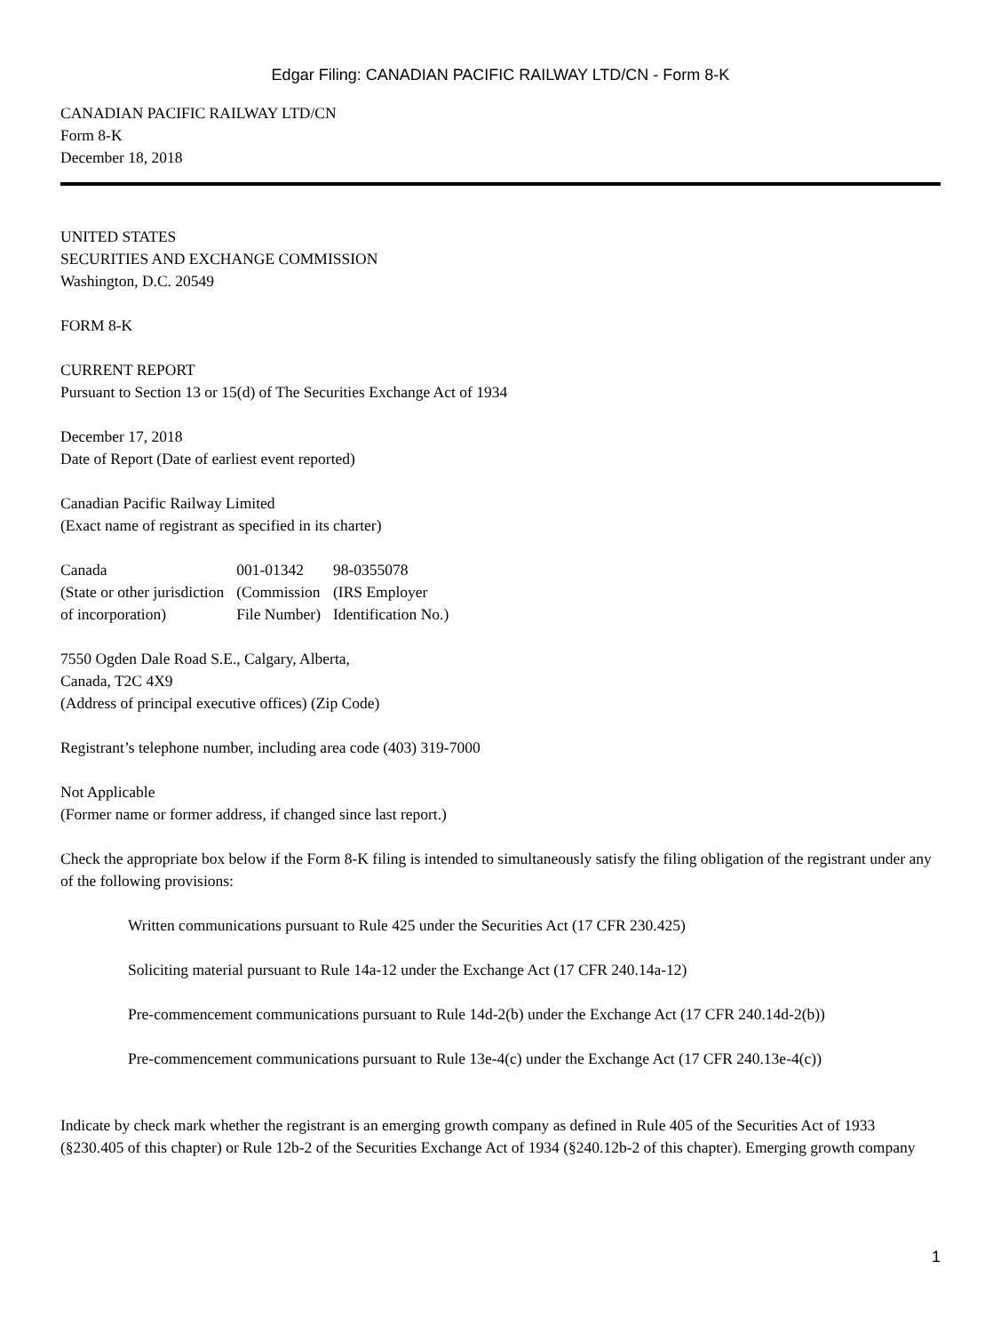Edgar Filing: CANADIAN PACIFIC RAILWAY LTD/CN - Form 8-K
CANADIAN PACIFIC RAILWAY LTD/CN
Form 8-K
December 18, 2018
UNITED STATES
SECURITIES AND EXCHANGE COMMISSION
Washington, D.C. 20549
FORM 8-K
CURRENT REPORT
Pursuant to Section 13 or 15(d) of The Securities Exchange Act of 1934
December 17, 2018
Date of Report (Date of earliest event reported)
Canadian Pacific Railway Limited
(Exact name of registrant as specified in its charter)
| Canada | 001-01342 | 98-0355078 |
| (State or other jurisdiction of incorporation) | (Commission File Number) | (IRS Employer Identification No.) |
7550 Ogden Dale Road S.E., Calgary, Alberta,
Canada, T2C 4X9
(Address of principal executive offices) (Zip Code)
Registrant’s telephone number, including area code (403) 319-7000
Not Applicable
(Former name or former address, if changed since last report.)
Check the appropriate box below if the Form 8-K filing is intended to simultaneously satisfy the filing obligation of the registrant under any of the following provisions:
Written communications pursuant to Rule 425 under the Securities Act (17 CFR 230.425)
Soliciting material pursuant to Rule 14a-12 under the Exchange Act (17 CFR 240.14a-12)
Pre-commencement communications pursuant to Rule 14d-2(b) under the Exchange Act (17 CFR 240.14d-2(b))
Pre-commencement communications pursuant to Rule 13e-4(c) under the Exchange Act (17 CFR 240.13e-4(c))
Indicate by check mark whether the registrant is an emerging growth company as defined in Rule 405 of the Securities Act of 1933 (§230.405 of this chapter) or Rule 12b-2 of the Securities Exchange Act of 1934 (§240.12b-2 of this chapter). Emerging growth company
1